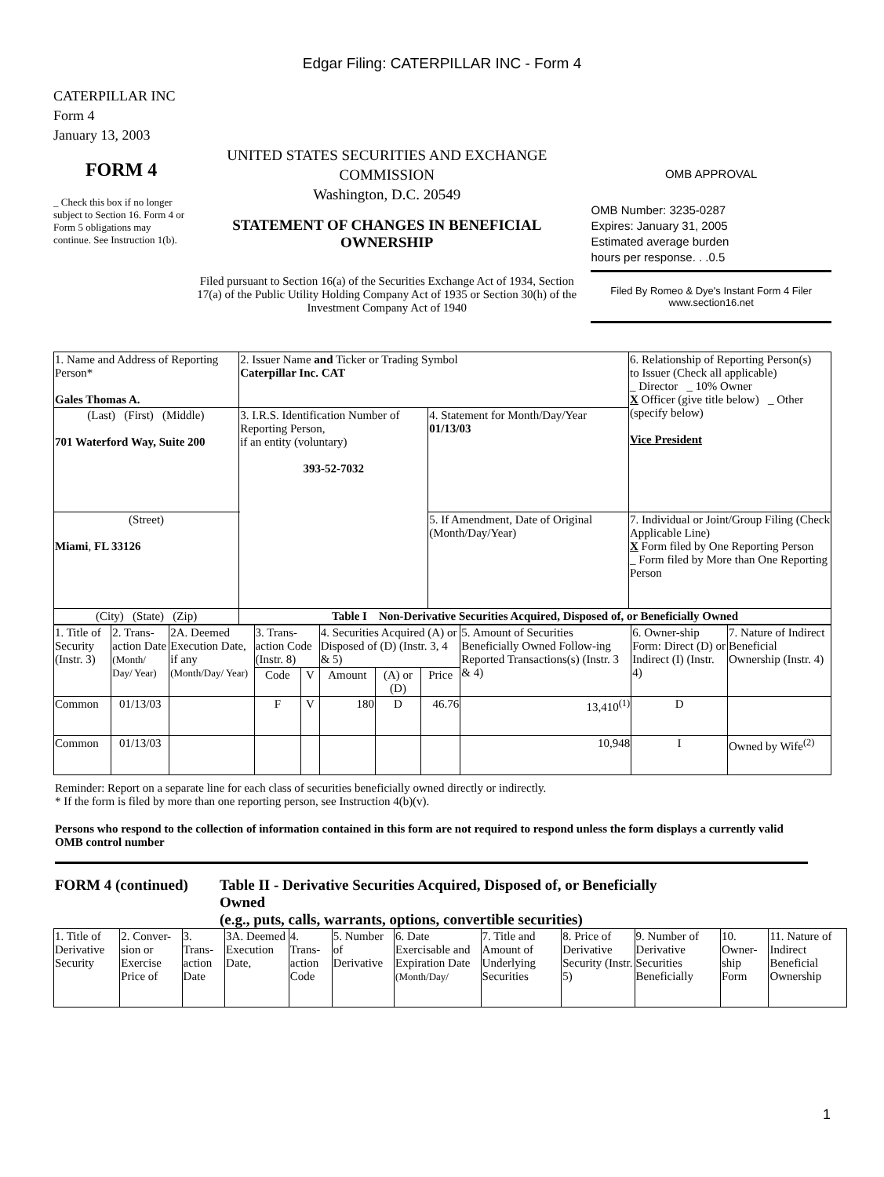Edgar Filing: CATERPILLAR INC - Form 4
CATERPILLAR INC
Form 4
January 13, 2003
FORM 4
_ Check this box if no longer subject to Section 16. Form 4 or Form 5 obligations may continue. See Instruction 1(b).
UNITED STATES SECURITIES AND EXCHANGE COMMISSION
Washington, D.C. 20549
STATEMENT OF CHANGES IN BENEFICIAL OWNERSHIP
Filed pursuant to Section 16(a) of the Securities Exchange Act of 1934, Section 17(a) of the Public Utility Holding Company Act of 1935 or Section 30(h) of the Investment Company Act of 1940
OMB APPROVAL
OMB Number: 3235-0287
Expires: January 31, 2005
Estimated average burden
hours per response. . .0.5
Filed By Romeo & Dye's Instant Form 4 Filer
www.section16.net
| 1. Name and Address of Reporting Person* Gales Thomas A. | 2. Issuer Name and Ticker or Trading Symbol Caterpillar Inc. CAT | | 6. Relationship of Reporting Person(s) to Issuer (Check all applicable) _ Director _ 10% Owner X Officer (give title below) _ Other (specify below) Vice President |
| (Last) (First) (Middle) 701 Waterford Way, Suite 200 | 3. I.R.S. Identification Number of Reporting Person, if an entity (voluntary) 393-52-7032 | 4. Statement for Month/Day/Year 01/13/03 | |
| (Street) Miami , FL 33126 | | 5. If Amendment, Date of Original (Month/Day/Year) | 7. Individual or Joint/Group Filing (Check Applicable Line) X Form filed by One Reporting Person _ Form filed by More than One Reporting Person |
| (City) (State) (Zip) | Table I Non-Derivative Securities Acquired, Disposed of, or Beneficially Owned | | |
| 1. Title of Security (Instr. 3) | 2. Trans-action Date (Month/ Day/ Year) | 2A. Deemed Execution Date, if any (Month/Day/ Year) | 3. Trans-action Code (Instr. 8) | | 4. Securities Acquired (A) or Disposed of (D) (Instr. 3, 4 & 5) | | | 5. Amount of Securities Beneficially Owned Follow-ing Reported Transactions(s) (Instr. 3 & 4) | 6. Owner-ship Form: Direct (D) or Indirect (I) (Instr. 4) | 7. Nature of Indirect Beneficial Ownership (Instr. 4) |
| | | | Code | V | Amount | (A) or (D) | Price | | | |
| Common | 01/13/03 | | F | V | 180 | D | 46.76 | 13,410<sup>(1)</sup> | D | |
| Common | 01/13/03 | | | | | | | 10,948 | I | Owned by Wife<sup>(2)</sup> |
Reminder: Report on a separate line for each class of securities beneficially owned directly or indirectly.
* If the form is filed by more than one reporting person, see Instruction 4(b)(v).
Persons who respond to the collection of information contained in this form are not required to respond unless the form displays a currently valid OMB control number
FORM 4 (continued) Table II - Derivative Securities Acquired, Disposed of, or Beneficially Owned
(e.g., puts, calls, warrants, options, convertible securities)
| 1. Title of Derivative Security | 2. Conver-sion or Exercise Price of | 3. Trans-action Date | 3A. Deemed Execution Date, | 4. Trans-action Code | 5. Number of Derivative | 6. Date Exercisable and Expiration Date (Month/Day/ | 7. Title and Amount of Underlying Securities | 8. Price of Derivative Security (Instr. 5) | 9. Number of Derivative Securities Beneficially | 10. Owner-ship Form | 11. Nature of Indirect Beneficial Ownership |
1